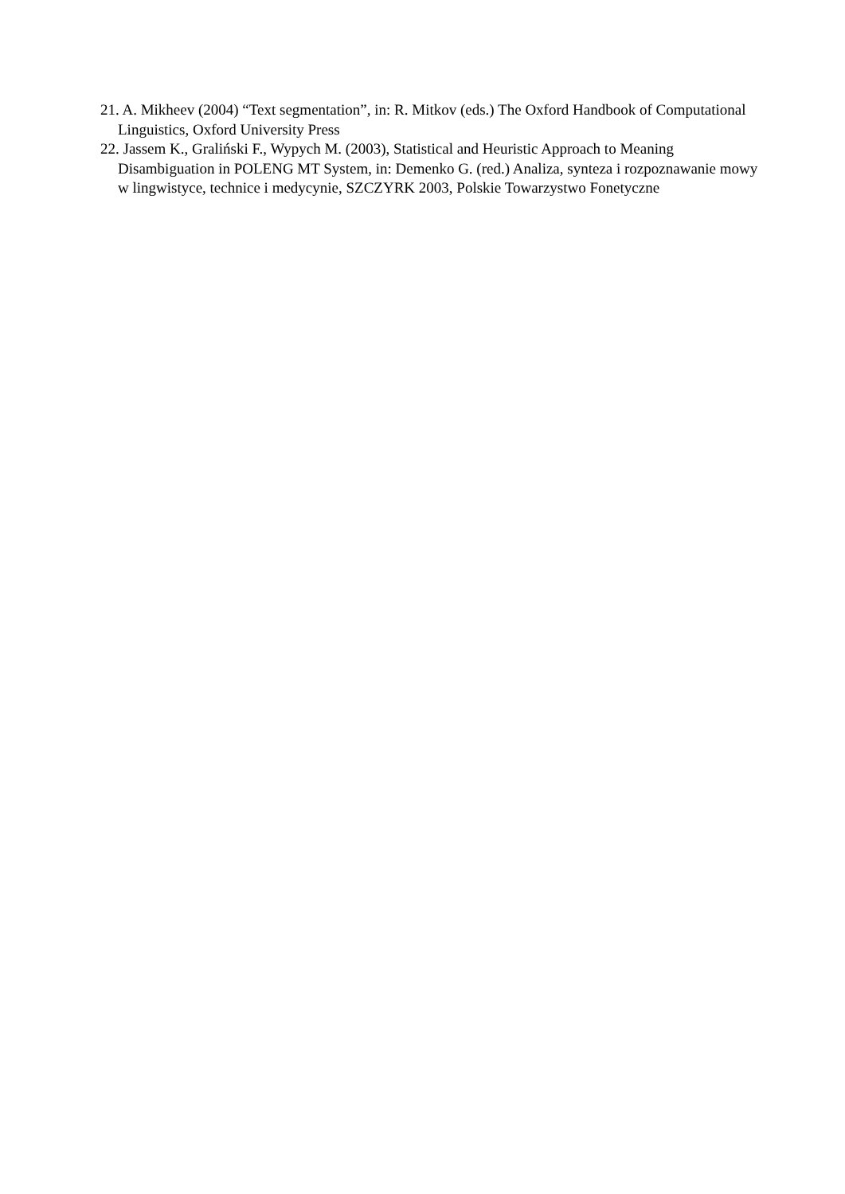21. A. Mikheev (2004) “Text segmentation”, in: R. Mitkov (eds.) The Oxford Handbook of Computational Linguistics, Oxford University Press
22. Jassem K., Graliński F., Wypych M. (2003), Statistical and Heuristic Approach to Meaning Disambiguation in POLENG MT System, in: Demenko G. (red.) Analiza, synteza i rozpoznawanie mowy w lingwistyce, technice i medycynie, SZCZYRK 2003, Polskie Towarzystwo Fonetyczne